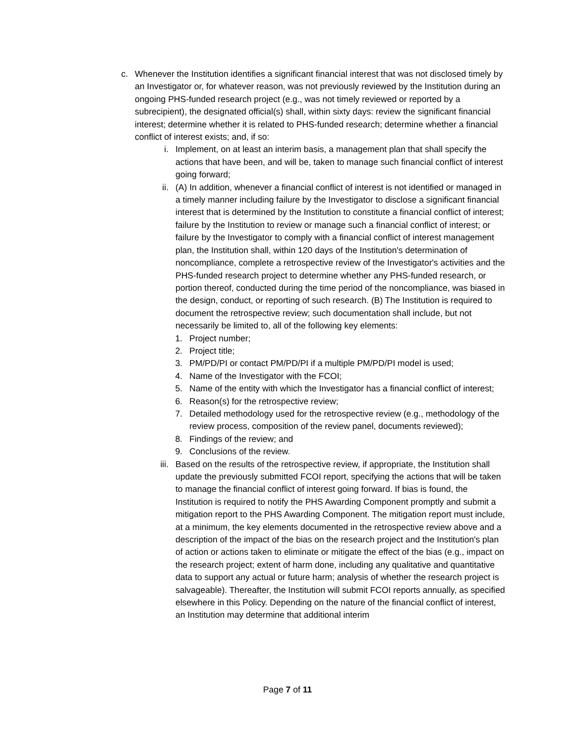c. Whenever the Institution identifies a significant financial interest that was not disclosed timely by an Investigator or, for whatever reason, was not previously reviewed by the Institution during an ongoing PHS-funded research project (e.g., was not timely reviewed or reported by a subrecipient), the designated official(s) shall, within sixty days: review the significant financial interest; determine whether it is related to PHS-funded research; determine whether a financial conflict of interest exists; and, if so:
i. Implement, on at least an interim basis, a management plan that shall specify the actions that have been, and will be, taken to manage such financial conflict of interest going forward;
ii. (A) In addition, whenever a financial conflict of interest is not identified or managed in a timely manner including failure by the Investigator to disclose a significant financial interest that is determined by the Institution to constitute a financial conflict of interest; failure by the Institution to review or manage such a financial conflict of interest; or failure by the Investigator to comply with a financial conflict of interest management plan, the Institution shall, within 120 days of the Institution's determination of noncompliance, complete a retrospective review of the Investigator's activities and the PHS-funded research project to determine whether any PHS-funded research, or portion thereof, conducted during the time period of the noncompliance, was biased in the design, conduct, or reporting of such research. (B) The Institution is required to document the retrospective review; such documentation shall include, but not necessarily be limited to, all of the following key elements:
1. Project number;
2. Project title;
3. PM/PD/PI or contact PM/PD/PI if a multiple PM/PD/PI model is used;
4. Name of the Investigator with the FCOI;
5. Name of the entity with which the Investigator has a financial conflict of interest;
6. Reason(s) for the retrospective review;
7. Detailed methodology used for the retrospective review (e.g., methodology of the review process, composition of the review panel, documents reviewed);
8. Findings of the review; and
9. Conclusions of the review.
iii. Based on the results of the retrospective review, if appropriate, the Institution shall update the previously submitted FCOI report, specifying the actions that will be taken to manage the financial conflict of interest going forward. If bias is found, the Institution is required to notify the PHS Awarding Component promptly and submit a mitigation report to the PHS Awarding Component. The mitigation report must include, at a minimum, the key elements documented in the retrospective review above and a description of the impact of the bias on the research project and the Institution's plan of action or actions taken to eliminate or mitigate the effect of the bias (e.g., impact on the research project; extent of harm done, including any qualitative and quantitative data to support any actual or future harm; analysis of whether the research project is salvageable). Thereafter, the Institution will submit FCOI reports annually, as specified elsewhere in this Policy. Depending on the nature of the financial conflict of interest, an Institution may determine that additional interim
Page 7 of 11